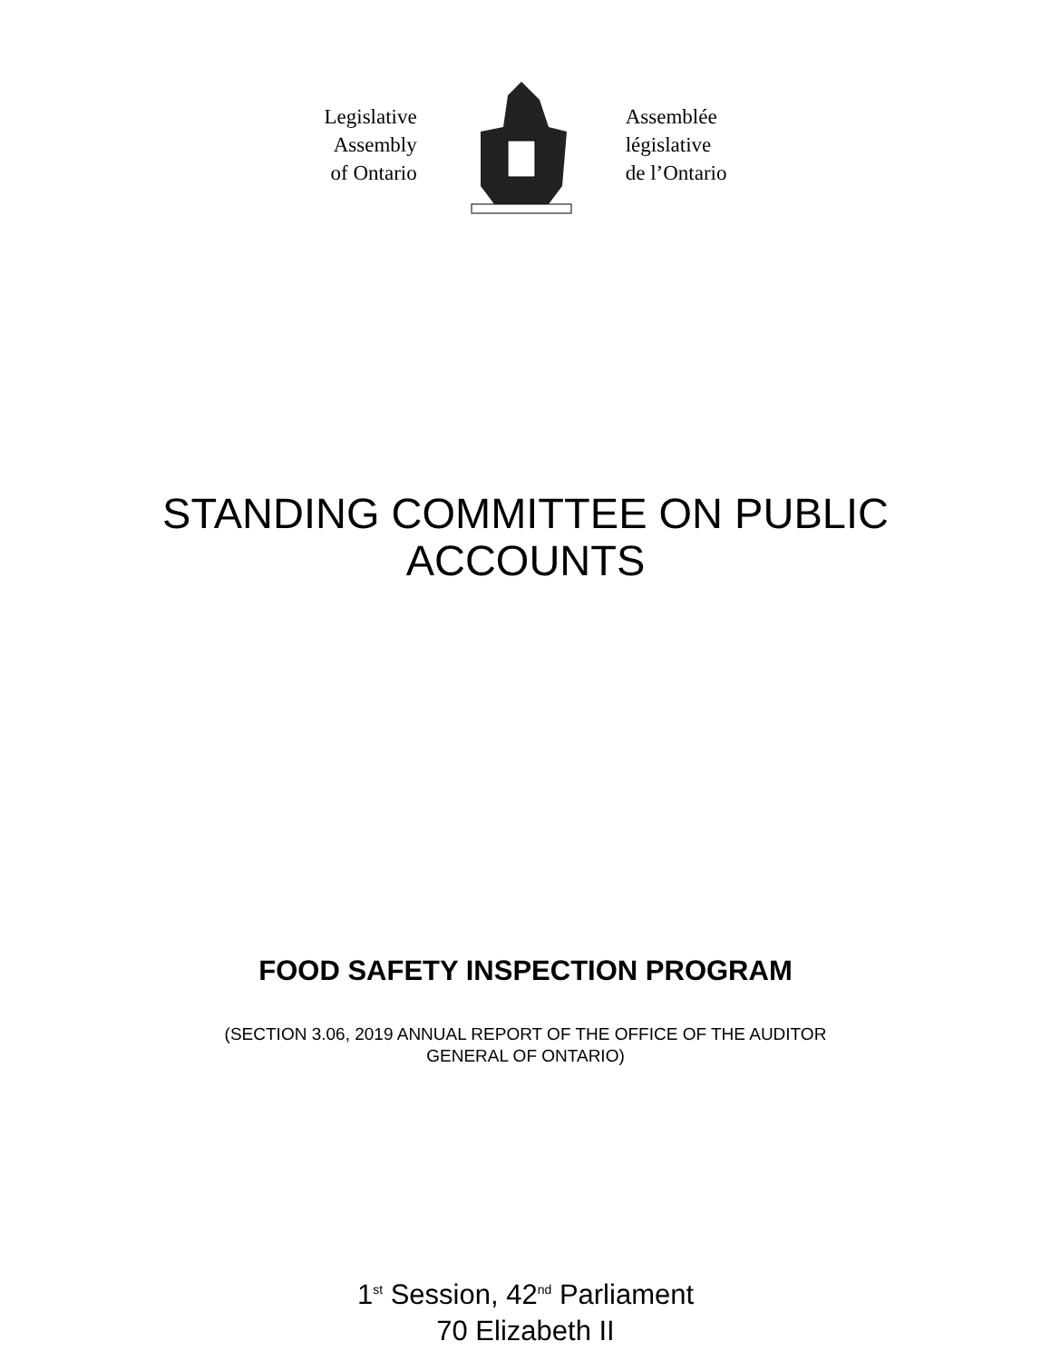Legislative
Assembly
of Ontario
Assemblée
législative
de l’Ontario
STANDING COMMITTEE ON PUBLIC
ACCOUNTS
FOOD SAFETY INSPECTION PROGRAM
(SECTION 3.06, 2019 ANNUAL REPORT OF THE OFFICE OF THE AUDITOR
GENERAL OF ONTARIO)
1<sup>st</sup> Session, 42<sup>nd</sup> Parliament
70 Elizabeth II